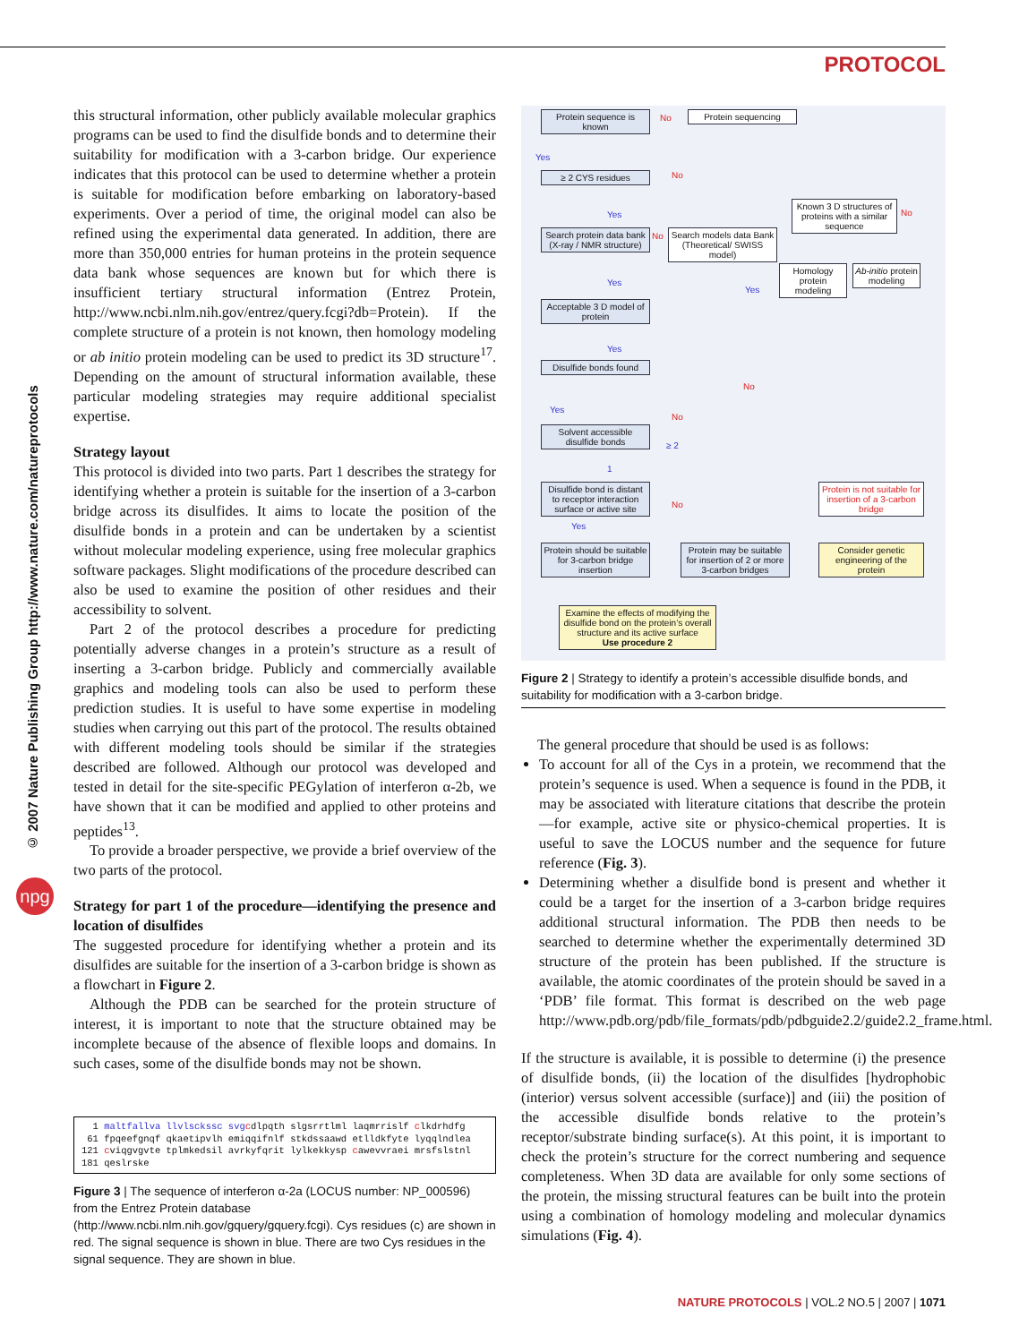PROTOCOL
© 2007 Nature Publishing Group http://www.nature.com/natureprotocols
npg
this structural information, other publicly available molecular graphics programs can be used to find the disulfide bonds and to determine their suitability for modification with a 3-carbon bridge. Our experience indicates that this protocol can be used to determine whether a protein is suitable for modification before embarking on laboratory-based experiments. Over a period of time, the original model can also be refined using the experimental data generated. In addition, there are more than 350,000 entries for human proteins in the protein sequence data bank whose sequences are known but for which there is insufficient tertiary structural information (Entrez Protein, http://www.ncbi.nlm.nih.gov/entrez/query.fcgi?db=Protein). If the complete structure of a protein is not known, then homology modeling or ab initio protein modeling can be used to predict its 3D structure<sup>17</sup>. Depending on the amount of structural information available, these particular modeling strategies may require additional specialist expertise.
Strategy layout
This protocol is divided into two parts. Part 1 describes the strategy for identifying whether a protein is suitable for the insertion of a 3-carbon bridge across its disulfides. It aims to locate the position of the disulfide bonds in a protein and can be undertaken by a scientist without molecular modeling experience, using free molecular graphics software packages. Slight modifications of the procedure described can also be used to examine the position of other residues and their accessibility to solvent.
Part 2 of the protocol describes a procedure for predicting potentially adverse changes in a protein’s structure as a result of inserting a 3-carbon bridge. Publicly and commercially available graphics and modeling tools can also be used to perform these prediction studies. It is useful to have some expertise in modeling studies when carrying out this part of the protocol. The results obtained with different modeling tools should be similar if the strategies described are followed. Although our protocol was developed and tested in detail for the site-specific PEGylation of interferon α-2b, we have shown that it can be modified and applied to other proteins and peptides<sup>13</sup>.
To provide a broader perspective, we provide a brief overview of the two parts of the protocol.
Strategy for part 1 of the procedure—identifying the presence and location of disulfides
The suggested procedure for identifying whether a protein and its disulfides are suitable for the insertion of a 3-carbon bridge is shown as a flowchart in Figure 2.
Although the PDB can be searched for the protein structure of interest, it is important to note that the structure obtained may be incomplete because of the absence of flexible loops and domains. In such cases, some of the disulfide bonds may not be shown.
1 maltfallva llvlsckssc svg cdlpqth slgsrrtlml laqmrrislf clkdrhdfg 61 fpqeefgnqf qkaetipvlh emiqqifnlf stkdssaawd etlldkfyte lyqqlndlea 121 cviqgvgvte tplmkedsil avrkyfqrit lylkekkysp cawevvraei mrsfslstnl 181 qeslrske
Figure 3 | The sequence of interferon α-2a (LOCUS number: NP_000596) from the Entrez Protein database (http://www.ncbi.nlm.nih.gov/gquery/gquery.fcgi). Cys residues (c) are shown in red. The signal sequence is shown in blue. There are two Cys residues in the signal sequence. They are shown in blue.
Protein sequence is known
No Protein sequencing
Yes
≥ 2 CYS residues No
Yes
Known 3 D structures of proteins with a similar sequence
No
Search protein data bank (X-ray / NMR structure)
No
Search models data Bank (Theoretical/ SWISS model)
Homology protein modeling
Ab-initio protein modeling
Yes
Yes
Acceptable 3 D model of protein
Yes
Disulfide bonds found
No
Yes
No
Solvent accessible disulfide bonds
≥ 2
1
Disulfide bond is distant to receptor interaction surface or active site
Protein is not suitable for insertion of a 3-carbon bridge
No
Yes
Protein should be suitable for 3-carbon bridge insertion
Protein may be suitable for insertion of 2 or more 3-carbon bridges
Consider genetic engineering of the protein
Examine the effects of modifying the disulfide bond on the protein’s overall structure and its active surface
Use procedure 2
Figure 2 | Strategy to identify a protein’s accessible disulfide bonds, and suitability for modification with a 3-carbon bridge.
The general procedure that should be used is as follows:
To account for all of the Cys in a protein, we recommend that the protein’s sequence is used. When a sequence is found in the PDB, it may be associated with literature citations that describe the protein—for example, active site or physico-chemical properties. It is useful to save the LOCUS number and the sequence for future reference (Fig. 3).
Determining whether a disulfide bond is present and whether it could be a target for the insertion of a 3-carbon bridge requires additional structural information. The PDB then needs to be searched to determine whether the experimentally determined 3D structure of the protein has been published. If the structure is available, the atomic coordinates of the protein should be saved in a ‘PDB’ file format. This format is described on the web page http://www.pdb.org/pdb/file_formats/pdb/pdbguide2.2/guide2.2_frame.html.
If the structure is available, it is possible to determine (i) the presence of disulfide bonds, (ii) the location of the disulfides [hydrophobic (interior) versus solvent accessible (surface)] and (iii) the position of the accessible disulfide bonds relative to the protein’s receptor/substrate binding surface(s). At this point, it is important to check the protein’s structure for the correct numbering and sequence completeness. When 3D data are available for only some sections of the protein, the missing structural features can be built into the protein using a combination of homology modeling and molecular dynamics simulations (Fig. 4).
NATURE PROTOCOLS | VOL.2 NO.5 | 2007 | 1071